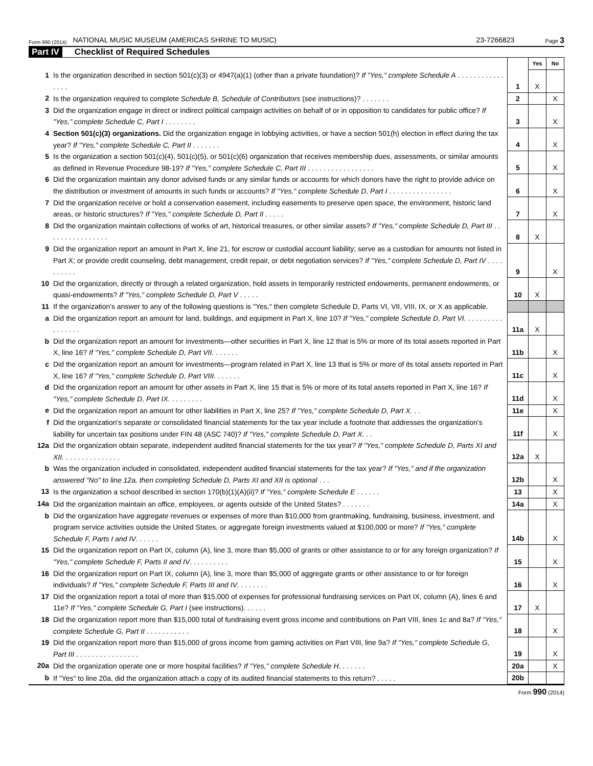Form 990 (2014) NATIONAL MUSIC MUSEUM (AMERICAS SHRINE TO MUSIC) 23-7266823 Page 3
Part IV Checklist of Required Schedules
| | | | Yes | No |
| 1 | Is the organization described in section 501(c)(3) or 4947(a)(1) (other than a private foundation)? If "Yes," complete Schedule A . . . . . . . . . . . . . . . . | 1 | X | |
| 2 | Is the organization required to complete Schedule B, Schedule of Contributors (see instructions)? . . . . . . . | 2 | | X |
| 3 | Did the organization engage in direct or indirect political campaign activities on behalf of or in opposition to candidates for public office? If "Yes," complete Schedule C, Part I . . . . . . . . | 3 | | X |
| 4 | Section 501(c)(3) organizations. Did the organization engage in lobbying activities, or have a section 501(h) election in effect during the tax year? If "Yes," complete Schedule C, Part II . . . . . . . | 4 | | X |
| 5 | Is the organization a section 501(c)(4), 501(c)(5), or 501(c)(6) organization that receives membership dues, assessments, or similar amounts as defined in Revenue Procedure 98-19? If "Yes," complete Schedule C, Part III . . . . . . . . . . . . . . . . . | 5 | | X |
| 6 | Did the organization maintain any donor advised funds or any similar funds or accounts for which donors have the right to provide advice on the distribution or investment of amounts in such funds or accounts? If "Yes," complete Schedule D, Part I . . . . . . . . . . . . . . . . | 6 | | X |
| 7 | Did the organization receive or hold a conservation easement, including easements to preserve open space, the environment, historic land areas, or historic structures? If "Yes," complete Schedule D, Part II . . . . . | 7 | | X |
| 8 | Did the organization maintain collections of works of art, historical treasures, or other similar assets? If "Yes," complete Schedule D, Part III . . . . . . . . . . . . . . . . | 8 | X | |
| 9 | Did the organization report an amount in Part X, line 21, for escrow or custodial account liability; serve as a custodian for amounts not listed in Part X; or provide credit counseling, debt management, credit repair, or debt negotiation services? If "Yes," complete Schedule D, Part IV . . . . . . . . . . | 9 | | X |
| 10 | Did the organization, directly or through a related organization, hold assets in temporarily restricted endowments, permanent endowments, or quasi-endowments? If "Yes," complete Schedule D, Part V . . . . . | 10 | X | |
| 11 | If the organization's answer to any of the following questions is "Yes," then complete Schedule D, Parts VI, VII, VIII, IX, or X as applicable. | | | |
| a | Did the organization report an amount for land, buildings, and equipment in Part X, line 10? If "Yes," complete Schedule D, Part VI. . . . . . . . . . . . . . . . . | 11a | X | |
| b | Did the organization report an amount for investments—other securities in Part X, line 12 that is 5% or more of its total assets reported in Part X, line 16? If "Yes," complete Schedule D, Part VII. . . . . . . | 11b | | X |
| c | Did the organization report an amount for investments—program related in Part X, line 13 that is 5% or more of its total assets reported in Part X, line 16? If "Yes," complete Schedule D, Part VIII. . . . . . . | 11c | | X |
| d | Did the organization report an amount for other assets in Part X, line 15 that is 5% or more of its total assets reported in Part X, line 16? If "Yes," complete Schedule D, Part IX. . . . . . . . . | 11d | | X |
| e | Did the organization report an amount for other liabilities in Part X, line 25? If "Yes," complete Schedule D, Part X. . . | 11e | | X |
| f | Did the organization's separate or consolidated financial statements for the tax year include a footnote that addresses the organization's liability for uncertain tax positions under FIN 48 (ASC 740)? If "Yes," complete Schedule D, Part X. . . | 11f | | X |
| 12a | Did the organization obtain separate, independent audited financial statements for the tax year? If "Yes," complete Schedule D, Parts XI and XII. . . . . . . . . . . . . . . | 12a | X | |
| b | Was the organization included in consolidated, independent audited financial statements for the tax year? If "Yes," and if the organization answered "No" to line 12a, then completing Schedule D, Parts XI and XII is optional . . . | 12b | | X |
| 13 | Is the organization a school described in section 170(b)(1)(A)(ii)? If "Yes," complete Schedule E . . . . . . | 13 | | X |
| 14a | Did the organization maintain an office, employees, or agents outside of the United States? . . . . . . . | 14a | | X |
| b | Did the organization have aggregate revenues or expenses of more than $10,000 from grantmaking, fundraising, business, investment, and program service activities outside the United States, or aggregate foreign investments valued at $100,000 or more? If "Yes," complete Schedule F, Parts I and IV . . . . . . | 14b | | X |
| 15 | Did the organization report on Part IX, column (A), line 3, more than $5,000 of grants or other assistance to or for any foreign organization? If "Yes," complete Schedule F, Parts II and IV . . . . . . . . . . | 15 | | X |
| 16 | Did the organization report on Part IX, column (A), line 3, more than $5,000 of aggregate grants or other assistance to or for foreign individuals? If "Yes," complete Schedule F, Parts III and IV . . . . . . . . | 16 | | X |
| 17 | Did the organization report a total of more than $15,000 of expenses for professional fundraising services on Part IX, column (A), lines 6 and 11e? If "Yes," complete Schedule G, Part I (see instructions). . . . . . | 17 | X | |
| 18 | Did the organization report more than $15,000 total of fundraising event gross income and contributions on Part VIII, lines 1c and 8a? If "Yes," complete Schedule G, Part II . . . . . . . . . . . | 18 | | X |
| 19 | Did the organization report more than $15,000 of gross income from gaming activities on Part VIII, line 9a? If "Yes," complete Schedule G, Part III . . . . . . . . . . . . . . . . | 19 | | X |
| 20a | Did the organization operate one or more hospital facilities? If "Yes," complete Schedule H . . . . . . . | 20a | | X |
| b | If "Yes" to line 20a, did the organization attach a copy of its audited financial statements to this return? . . . . . | 20b | | |
Form 990 (2014)